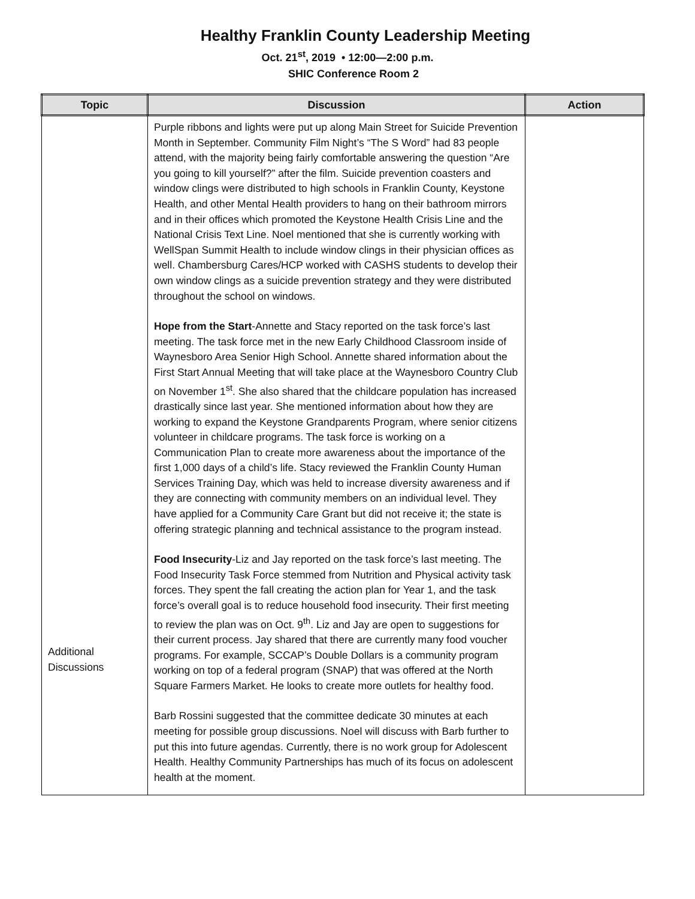Healthy Franklin County Leadership Meeting
Oct. 21<sup>st</sup>, 2019 • 12:00—2:00 p.m.
SHIC Conference Room 2
| Topic | Discussion | Action |
| --- | --- | --- |
| Additional Discussions | Purple ribbons and lights were put up along Main Street for Suicide Prevention Month in September. Community Film Night’s “The S Word” had 83 people attend, with the majority being fairly comfortable answering the question “Are you going to kill yourself?” after the film. Suicide prevention coasters and window clings were distributed to high schools in Franklin County, Keystone Health, and other Mental Health providers to hang on their bathroom mirrors and in their offices which promoted the Keystone Health Crisis Line and the National Crisis Text Line. Noel mentioned that she is currently working with WellSpan Summit Health to include window clings in their physician offices as well. Chambersburg Cares/HCP worked with CASHS students to develop their own window clings as a suicide prevention strategy and they were distributed throughout the school on windows. Hope from the Start -Annette and Stacy reported on the task force’s last meeting. The task force met in the new Early Childhood Classroom inside of Waynesboro Area Senior High School. Annette shared information about the First Start Annual Meeting that will take place at the Waynesboro Country Club on November 1<sup>st</sup>. She also shared that the childcare population has increased drastically since last year. She mentioned information about how they are working to expand the Keystone Grandparents Program, where senior citizens volunteer in childcare programs. The task force is working on a Communication Plan to create more awareness about the importance of the first 1,000 days of a child’s life. Stacy reviewed the Franklin County Human Services Training Day, which was held to increase diversity awareness and if they are connecting with community members on an individual level. They have applied for a Community Care Grant but did not receive it; the state is offering strategic planning and technical assistance to the program instead. Food Insecurity -Liz and Jay reported on the task force’s last meeting. The Food Insecurity Task Force stemmed from Nutrition and Physical activity task forces. They spent the fall creating the action plan for Year 1, and the task force’s overall goal is to reduce household food insecurity. Their first meeting to review the plan was on Oct. 9<sup>th</sup>. Liz and Jay are open to suggestions for their current process. Jay shared that there are currently many food voucher programs. For example, SCCAP’s Double Dollars is a community program working on top of a federal program (SNAP) that was offered at the North Square Farmers Market. He looks to create more outlets for healthy food. Barb Rossini suggested that the committee dedicate 30 minutes at each meeting for possible group discussions. Noel will discuss with Barb further to put this into future agendas. Currently, there is no work group for Adolescent Health. Healthy Community Partnerships has much of its focus on adolescent health at the moment. | |